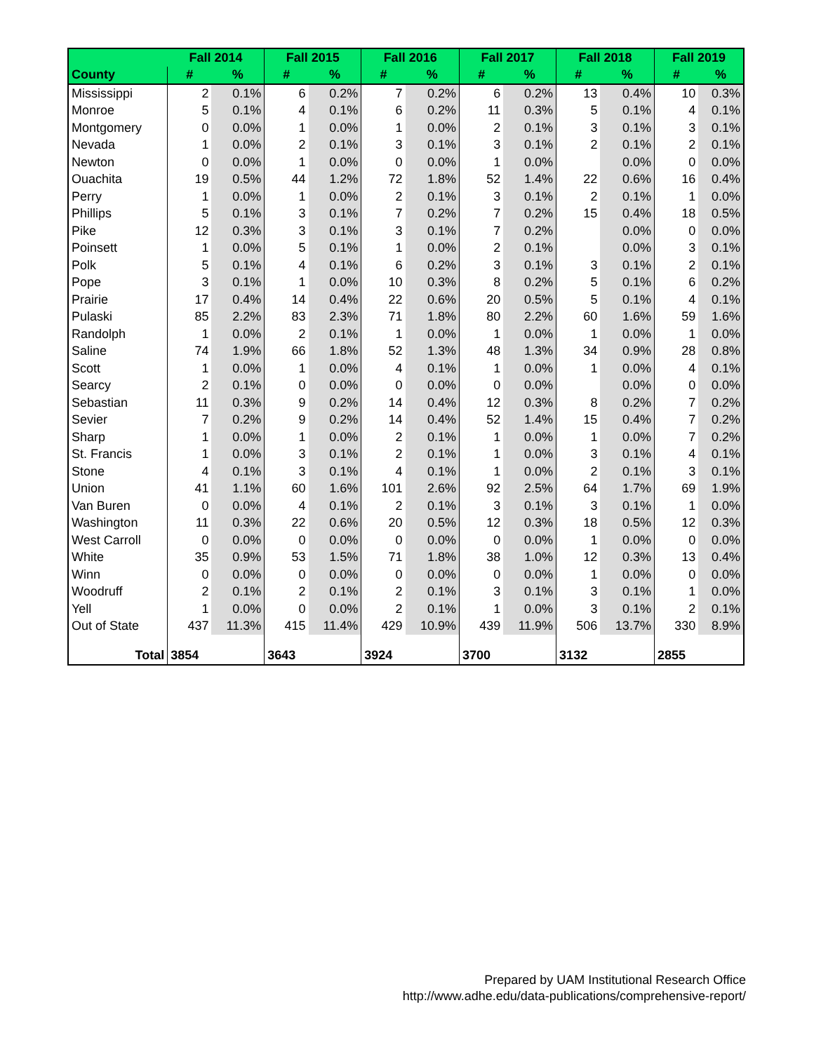| | Fall 2014 | | Fall 2015 | | Fall 2016 | | Fall 2017 | | Fall 2018 | | Fall 2019 | |
| --- | --- | --- | --- | --- | --- | --- | --- | --- | --- | --- | --- | --- |
| County | # | % | # | % | # | % | # | % | # | % | # | % |
| Mississippi | 2 | 0.1% | 6 | 0.2% | 7 | 0.2% | 6 | 0.2% | 13 | 0.4% | 10 | 0.3% |
| Monroe | 5 | 0.1% | 4 | 0.1% | 6 | 0.2% | 11 | 0.3% | 5 | 0.1% | 4 | 0.1% |
| Montgomery | 0 | 0.0% | 1 | 0.0% | 1 | 0.0% | 2 | 0.1% | 3 | 0.1% | 3 | 0.1% |
| Nevada | 1 | 0.0% | 2 | 0.1% | 3 | 0.1% | 3 | 0.1% | 2 | 0.1% | 2 | 0.1% |
| Newton | 0 | 0.0% | 1 | 0.0% | 0 | 0.0% | 1 | 0.0% | | 0.0% | 0 | 0.0% |
| Ouachita | 19 | 0.5% | 44 | 1.2% | 72 | 1.8% | 52 | 1.4% | 22 | 0.6% | 16 | 0.4% |
| Perry | 1 | 0.0% | 1 | 0.0% | 2 | 0.1% | 3 | 0.1% | 2 | 0.1% | 1 | 0.0% |
| Phillips | 5 | 0.1% | 3 | 0.1% | 7 | 0.2% | 7 | 0.2% | 15 | 0.4% | 18 | 0.5% |
| Pike | 12 | 0.3% | 3 | 0.1% | 3 | 0.1% | 7 | 0.2% | | 0.0% | 0 | 0.0% |
| Poinsett | 1 | 0.0% | 5 | 0.1% | 1 | 0.0% | 2 | 0.1% | | 0.0% | 3 | 0.1% |
| Polk | 5 | 0.1% | 4 | 0.1% | 6 | 0.2% | 3 | 0.1% | 3 | 0.1% | 2 | 0.1% |
| Pope | 3 | 0.1% | 1 | 0.0% | 10 | 0.3% | 8 | 0.2% | 5 | 0.1% | 6 | 0.2% |
| Prairie | 17 | 0.4% | 14 | 0.4% | 22 | 0.6% | 20 | 0.5% | 5 | 0.1% | 4 | 0.1% |
| Pulaski | 85 | 2.2% | 83 | 2.3% | 71 | 1.8% | 80 | 2.2% | 60 | 1.6% | 59 | 1.6% |
| Randolph | 1 | 0.0% | 2 | 0.1% | 1 | 0.0% | 1 | 0.0% | 1 | 0.0% | 1 | 0.0% |
| Saline | 74 | 1.9% | 66 | 1.8% | 52 | 1.3% | 48 | 1.3% | 34 | 0.9% | 28 | 0.8% |
| Scott | 1 | 0.0% | 1 | 0.0% | 4 | 0.1% | 1 | 0.0% | 1 | 0.0% | 4 | 0.1% |
| Searcy | 2 | 0.1% | 0 | 0.0% | 0 | 0.0% | 0 | 0.0% | | 0.0% | 0 | 0.0% |
| Sebastian | 11 | 0.3% | 9 | 0.2% | 14 | 0.4% | 12 | 0.3% | 8 | 0.2% | 7 | 0.2% |
| Sevier | 7 | 0.2% | 9 | 0.2% | 14 | 0.4% | 52 | 1.4% | 15 | 0.4% | 7 | 0.2% |
| Sharp | 1 | 0.0% | 1 | 0.0% | 2 | 0.1% | 1 | 0.0% | 1 | 0.0% | 7 | 0.2% |
| St. Francis | 1 | 0.0% | 3 | 0.1% | 2 | 0.1% | 1 | 0.0% | 3 | 0.1% | 4 | 0.1% |
| Stone | 4 | 0.1% | 3 | 0.1% | 4 | 0.1% | 1 | 0.0% | 2 | 0.1% | 3 | 0.1% |
| Union | 41 | 1.1% | 60 | 1.6% | 101 | 2.6% | 92 | 2.5% | 64 | 1.7% | 69 | 1.9% |
| Van Buren | 0 | 0.0% | 4 | 0.1% | 2 | 0.1% | 3 | 0.1% | 3 | 0.1% | 1 | 0.0% |
| Washington | 11 | 0.3% | 22 | 0.6% | 20 | 0.5% | 12 | 0.3% | 18 | 0.5% | 12 | 0.3% |
| West Carroll | 0 | 0.0% | 0 | 0.0% | 0 | 0.0% | 0 | 0.0% | 1 | 0.0% | 0 | 0.0% |
| White | 35 | 0.9% | 53 | 1.5% | 71 | 1.8% | 38 | 1.0% | 12 | 0.3% | 13 | 0.4% |
| Winn | 0 | 0.0% | 0 | 0.0% | 0 | 0.0% | 0 | 0.0% | 1 | 0.0% | 0 | 0.0% |
| Woodruff | 2 | 0.1% | 2 | 0.1% | 2 | 0.1% | 3 | 0.1% | 3 | 0.1% | 1 | 0.0% |
| Yell | 1 | 0.0% | 0 | 0.0% | 2 | 0.1% | 1 | 0.0% | 3 | 0.1% | 2 | 0.1% |
| Out of State | 437 | 11.3% | 415 | 11.4% | 429 | 10.9% | 439 | 11.9% | 506 | 13.7% | 330 | 8.9% |
| Total | 3854 | | 3643 | | 3924 | | 3700 | | 3132 | | 2855 | |
Prepared by UAM Institutional Research Office
http://www.adhe.edu/data-publications/comprehensive-report/